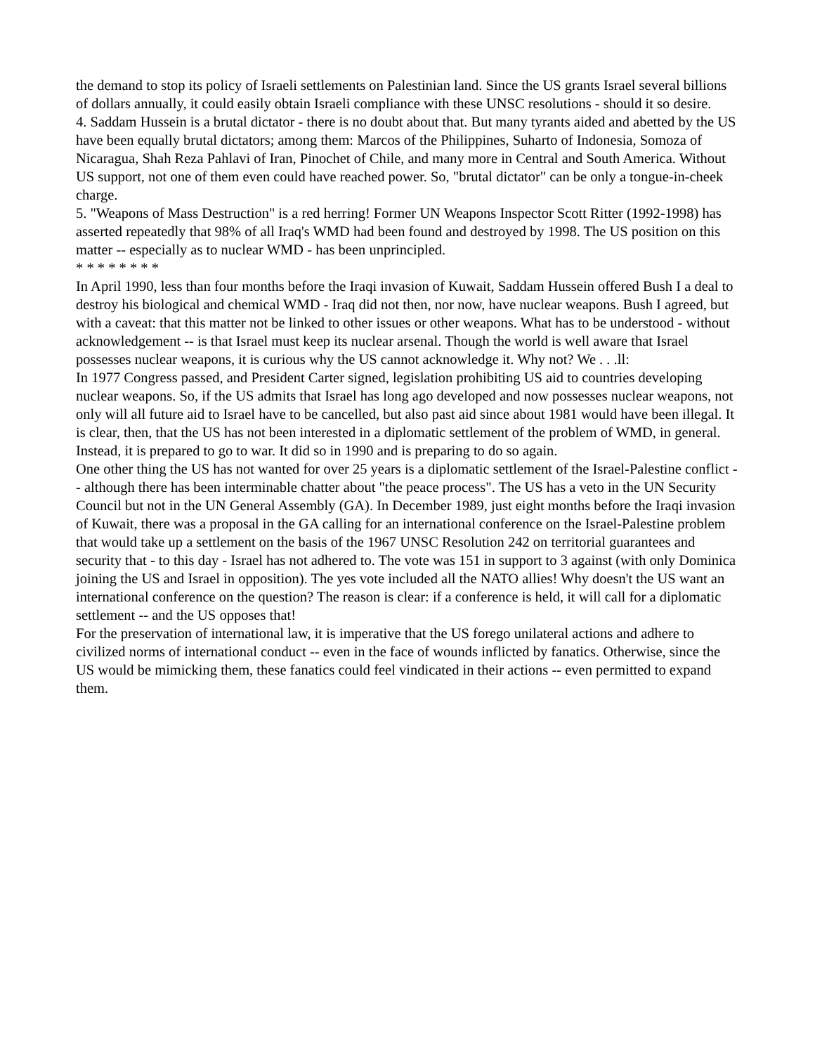the demand to stop its policy of Israeli settlements on Palestinian land. Since the US grants Israel several billions of dollars annually, it could easily obtain Israeli compliance with these UNSC resolutions - should it so desire.
4. Saddam Hussein is a brutal dictator - there is no doubt about that. But many tyrants aided and abetted by the US have been equally brutal dictators; among them: Marcos of the Philippines, Suharto of Indonesia, Somoza of Nicaragua, Shah Reza Pahlavi of Iran, Pinochet of Chile, and many more in Central and South America. Without US support, not one of them even could have reached power. So, "brutal dictator" can be only a tongue-in-cheek charge.
5. "Weapons of Mass Destruction" is a red herring! Former UN Weapons Inspector Scott Ritter (1992-1998) has asserted repeatedly that 98% of all Iraq's WMD had been found and destroyed by 1998. The US position on this matter -- especially as to nuclear WMD - has been unprincipled.
* * * * * * * *
In April 1990, less than four months before the Iraqi invasion of Kuwait, Saddam Hussein offered Bush I a deal to destroy his biological and chemical WMD - Iraq did not then, nor now, have nuclear weapons. Bush I agreed, but with a caveat: that this matter not be linked to other issues or other weapons. What has to be understood - without acknowledgement -- is that Israel must keep its nuclear arsenal. Though the world is well aware that Israel possesses nuclear weapons, it is curious why the US cannot acknowledge it. Why not? We . . .ll:
In 1977 Congress passed, and President Carter signed, legislation prohibiting US aid to countries developing nuclear weapons. So, if the US admits that Israel has long ago developed and now possesses nuclear weapons, not only will all future aid to Israel have to be cancelled, but also past aid since about 1981 would have been illegal. It is clear, then, that the US has not been interested in a diplomatic settlement of the problem of WMD, in general. Instead, it is prepared to go to war. It did so in 1990 and is preparing to do so again.
One other thing the US has not wanted for over 25 years is a diplomatic settlement of the Israel-Palestine conflict -- although there has been interminable chatter about "the peace process". The US has a veto in the UN Security Council but not in the UN General Assembly (GA). In December 1989, just eight months before the Iraqi invasion of Kuwait, there was a proposal in the GA calling for an international conference on the Israel-Palestine problem that would take up a settlement on the basis of the 1967 UNSC Resolution 242 on territorial guarantees and security that - to this day - Israel has not adhered to. The vote was 151 in support to 3 against (with only Dominica joining the US and Israel in opposition). The yes vote included all the NATO allies! Why doesn't the US want an international conference on the question? The reason is clear: if a conference is held, it will call for a diplomatic settlement -- and the US opposes that!
For the preservation of international law, it is imperative that the US forego unilateral actions and adhere to civilized norms of international conduct -- even in the face of wounds inflicted by fanatics. Otherwise, since the US would be mimicking them, these fanatics could feel vindicated in their actions -- even permitted to expand them.